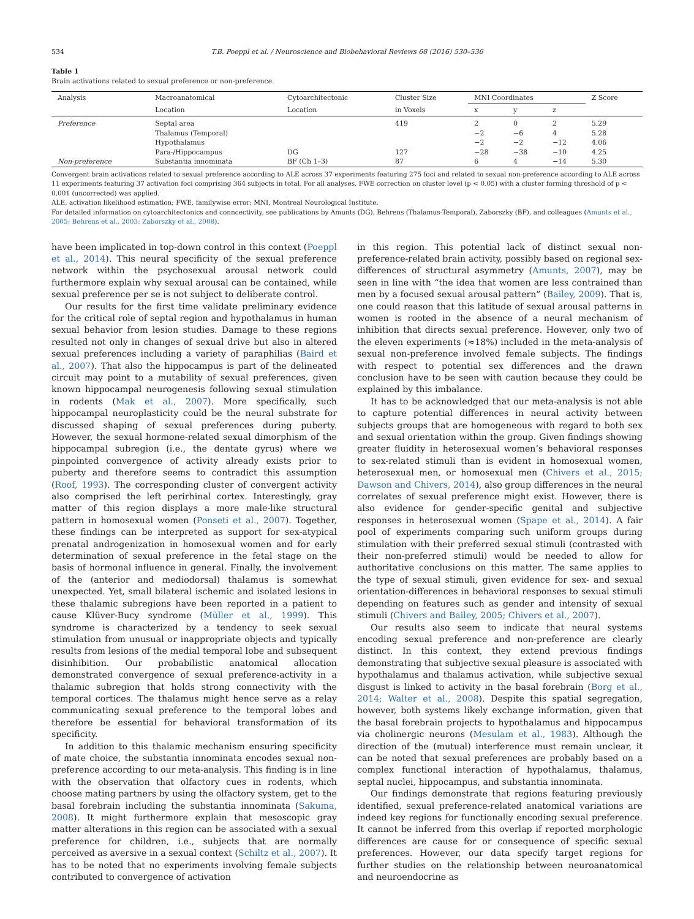534 T.B. Poeppl et al. / Neuroscience and Biobehavioral Reviews 68 (2016) 530–536
Table 1
Brain activations related to sexual preference or non-preference.
| Analysis | Macroanatomical | Cytoarchitectonic | Cluster Size | MNI Coordinates | | | Z Score |
| --- | --- | --- | --- | --- | --- | --- | --- |
| | Location | Location | in Voxels | x | y | z | |
| Preference | Septal area | | 419 | 2 | 0 | 2 | 5.29 |
| | Thalamus (Temporal) | | | −2 | −6 | 4 | 5.28 |
| | Hypothalamus | | | −2 | −2 | −12 | 4.06 |
| | Para-/Hippocampus | DG | 127 | −28 | −38 | −10 | 4.25 |
| Non-preference | Substantia innominata | BF (Ch 1–3) | 87 | 6 | 4 | −14 | 5.30 |
Convergent brain activations related to sexual preference according to ALE across 37 experiments featuring 275 foci and related to sexual non-preference according to ALE across 11 experiments featuring 37 activation foci comprising 364 subjects in total. For all analyses, FWE correction on cluster level (p < 0.05) with a cluster forming threshold of p < 0.001 (uncorrected) was applied.
ALE, activation likelihood estimation; FWE, familywise error; MNI, Montreal Neurological Institute.
For detailed information on cytoarchitectonics and conncectivity, see publications by Amunts (DG), Behrens (Thalamus-Temporal), Zaborszky (BF), and colleagues (Amunts et al., 2005; Behrens et al., 2003; Zaborszky et al., 2008).
have been implicated in top-down control in this context (Poeppl et al., 2014). This neural specificity of the sexual preference network within the psychosexual arousal network could furthermore explain why sexual arousal can be contained, while sexual preference per se is not subject to deliberate control.
Our results for the first time validate preliminary evidence for the critical role of septal region and hypothalamus in human sexual behavior from lesion studies. Damage to these regions resulted not only in changes of sexual drive but also in altered sexual preferences including a variety of paraphilias (Baird et al., 2007). That also the hippocampus is part of the delineated circuit may point to a mutability of sexual preferences, given known hippocampal neurogenesis following sexual stimulation in rodents (Mak et al., 2007). More specifically, such hippocampal neuroplasticity could be the neural substrate for discussed shaping of sexual preferences during puberty. However, the sexual hormone-related sexual dimorphism of the hippocampal subregion (i.e., the dentate gyrus) where we pinpointed convergence of activity already exists prior to puberty and therefore seems to contradict this assumption (Roof, 1993). The corresponding cluster of convergent activity also comprised the left perirhinal cortex. Interestingly, gray matter of this region displays a more male-like structural pattern in homosexual women (Ponseti et al., 2007). Together, these findings can be interpreted as support for sex-atypical prenatal androgenization in homosexual women and for early determination of sexual preference in the fetal stage on the basis of hormonal influence in general. Finally, the involvement of the (anterior and mediodorsal) thalamus is somewhat unexpected. Yet, small bilateral ischemic and isolated lesions in these thalamic subregions have been reported in a patient to cause Klüver-Bucy syndrome (Müller et al., 1999). This syndrome is characterized by a tendency to seek sexual stimulation from unusual or inappropriate objects and typically results from lesions of the medial temporal lobe and subsequent disinhibition. Our probabilistic anatomical allocation demonstrated convergence of sexual preference-activity in a thalamic subregion that holds strong connectivity with the temporal cortices. The thalamus might hence serve as a relay communicating sexual preference to the temporal lobes and therefore be essential for behavioral transformation of its specificity.
In addition to this thalamic mechanism ensuring specificity of mate choice, the substantia innominata encodes sexual non-preference according to our meta-analysis. This finding is in line with the observation that olfactory cues in rodents, which choose mating partners by using the olfactory system, get to the basal forebrain including the substantia innominata (Sakuma, 2008). It might furthermore explain that mesoscopic gray matter alterations in this region can be associated with a sexual preference for children, i.e., subjects that are normally perceived as aversive in a sexual context (Schiltz et al., 2007). It has to be noted that no experiments involving female subjects contributed to convergence of activation
in this region. This potential lack of distinct sexual non-preference-related brain activity, possibly based on regional sex-differences of structural asymmetry (Amunts, 2007), may be seen in line with “the idea that women are less contrained than men by a focused sexual arousal pattern” (Bailey, 2009). That is, one could reason that this latitude of sexual arousal patterns in women is rooted in the absence of a neural mechanism of inhibition that directs sexual preference. However, only two of the eleven experiments (≈18%) included in the meta-analysis of sexual non-preference involved female subjects. The findings with respect to potential sex differences and the drawn conclusion have to be seen with caution because they could be explained by this imbalance.
It has to be acknowledged that our meta-analysis is not able to capture potential differences in neural activity between subjects groups that are homogeneous with regard to both sex and sexual orientation within the group. Given findings showing greater fluidity in heterosexual women’s behavioral responses to sex-related stimuli than is evident in homosexual women, heterosexual men, or homosexual men (Chivers et al., 2015; Dawson and Chivers, 2014), also group differences in the neural correlates of sexual preference might exist. However, there is also evidence for gender-specific genital and subjective responses in heterosexual women (Spape et al., 2014). A fair pool of experiments comparing such uniform groups during stimulation with their preferred sexual stimuli (contrasted with their non-preferred stimuli) would be needed to allow for authoritative conclusions on this matter. The same applies to the type of sexual stimuli, given evidence for sex- and sexual orientation-differences in behavioral responses to sexual stimuli depending on features such as gender and intensity of sexual stimuli (Chivers and Bailey, 2005; Chivers et al., 2007).
Our results also seem to indicate that neural systems encoding sexual preference and non-preference are clearly distinct. In this context, they extend previous findings demonstrating that subjective sexual pleasure is associated with hypothalamus and thalamus activation, while subjective sexual disgust is linked to activity in the basal forebrain (Borg et al., 2014; Walter et al., 2008). Despite this spatial segregation, however, both systems likely exchange information, given that the basal forebrain projects to hypothalamus and hippocampus via cholinergic neurons (Mesulam et al., 1983). Although the direction of the (mutual) interference must remain unclear, it can be noted that sexual preferences are probably based on a complex functional interaction of hypothalamus, thalamus, septal nuclei, hippocampus, and substantia innominata.
Our findings demonstrate that regions featuring previously identified, sexual preference-related anatomical variations are indeed key regions for functionally encoding sexual preference. It cannot be inferred from this overlap if reported morphologic differences are cause for or consequence of specific sexual preferences. However, our data specify target regions for further studies on the relationship between neuroanatomical and neuroendocrine as